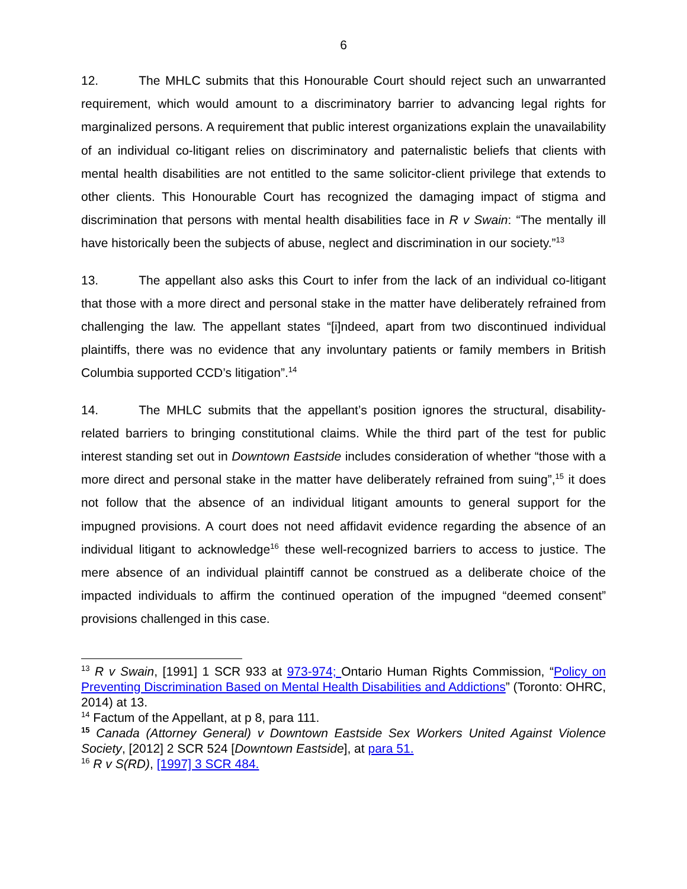6
12. The MHLC submits that this Honourable Court should reject such an unwarranted requirement, which would amount to a discriminatory barrier to advancing legal rights for marginalized persons. A requirement that public interest organizations explain the unavailability of an individual co-litigant relies on discriminatory and paternalistic beliefs that clients with mental health disabilities are not entitled to the same solicitor-client privilege that extends to other clients. This Honourable Court has recognized the damaging impact of stigma and discrimination that persons with mental health disabilities face in R v Swain: “The mentally ill have historically been the subjects of abuse, neglect and discrimination in our society.”<sup>13</sup>
13. The appellant also asks this Court to infer from the lack of an individual co-litigant that those with a more direct and personal stake in the matter have deliberately refrained from challenging the law. The appellant states “[i]ndeed, apart from two discontinued individual plaintiffs, there was no evidence that any involuntary patients or family members in British Columbia supported CCD’s litigation”.<sup>14</sup>
14. The MHLC submits that the appellant’s position ignores the structural, disability-related barriers to bringing constitutional claims. While the third part of the test for public interest standing set out in Downtown Eastside includes consideration of whether “those with a more direct and personal stake in the matter have deliberately refrained from suing”,<sup>15</sup> it does not follow that the absence of an individual litigant amounts to general support for the impugned provisions. A court does not need affidavit evidence regarding the absence of an individual litigant to acknowledge<sup>16</sup> these well-recognized barriers to access to justice. The mere absence of an individual plaintiff cannot be construed as a deliberate choice of the impacted individuals to affirm the continued operation of the impugned “deemed consent” provisions challenged in this case.
<sup>13</sup> R v Swain, [1991] 1 SCR 933 at 973-974; Ontario Human Rights Commission, “Policy on Preventing Discrimination Based on Mental Health Disabilities and Addictions” (Toronto: OHRC, 2014) at 13.
<sup>14</sup> Factum of the Appellant, at p 8, para 111.
<sup>15</sup> Canada (Attorney General) v Downtown Eastside Sex Workers United Against Violence Society, [2012] 2 SCR 524 [Downtown Eastside], at para 51.
<sup>16</sup> R v S(RD), [1997] 3 SCR 484.